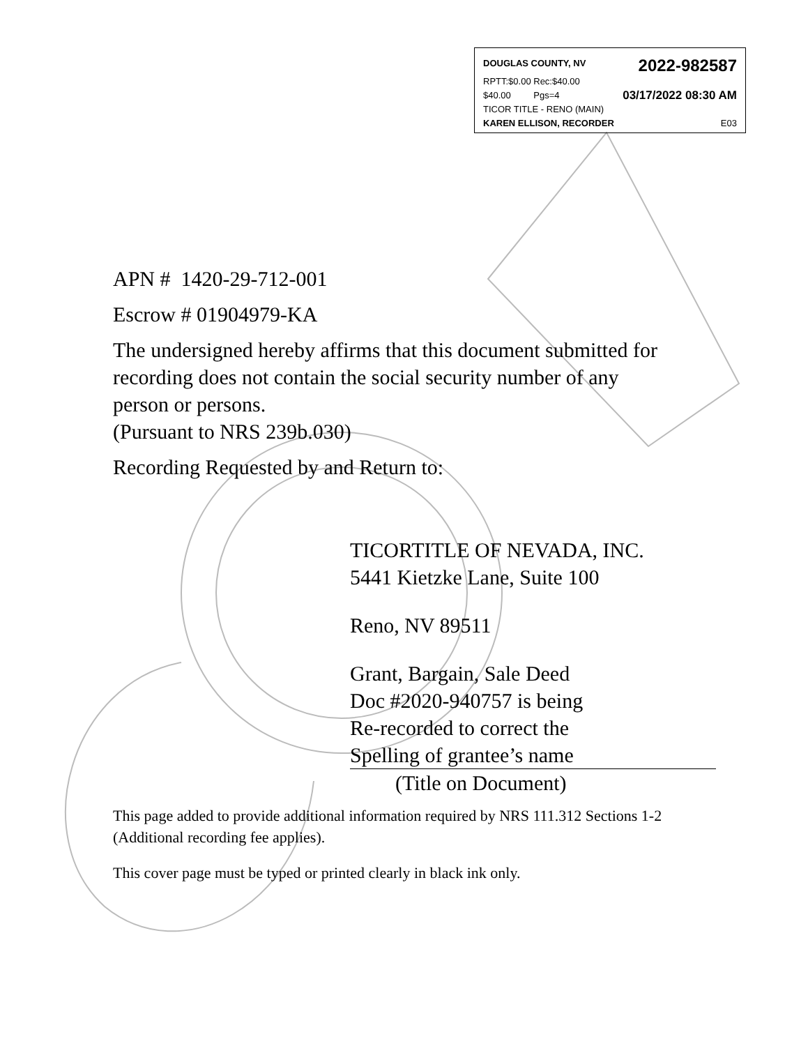DOUGLAS COUNTY, NV 2022-982587
RPTT:$0.00 Rec:$40.00
$40.00 Pgs=4 03/17/2022 08:30 AM
TICOR TITLE - RENO (MAIN)
KAREN ELLISON, RECORDER E03
APN # 1420-29-712-001
Escrow # 01904979-KA
The undersigned hereby affirms that this document submitted for recording does not contain the social security number of any person or persons.
(Pursuant to NRS 239b.030)
Recording Requested by and Return to:
TICORTITLE OF NEVADA, INC.
5441 Kietzke Lane, Suite 100
Reno, NV 89511
Grant, Bargain, Sale Deed
Doc #2020-940757 is being
Re-recorded to correct the
Spelling of grantee’s name
(Title on Document)
This page added to provide additional information required by NRS 111.312 Sections 1-2 (Additional recording fee applies).
This cover page must be typed or printed clearly in black ink only.